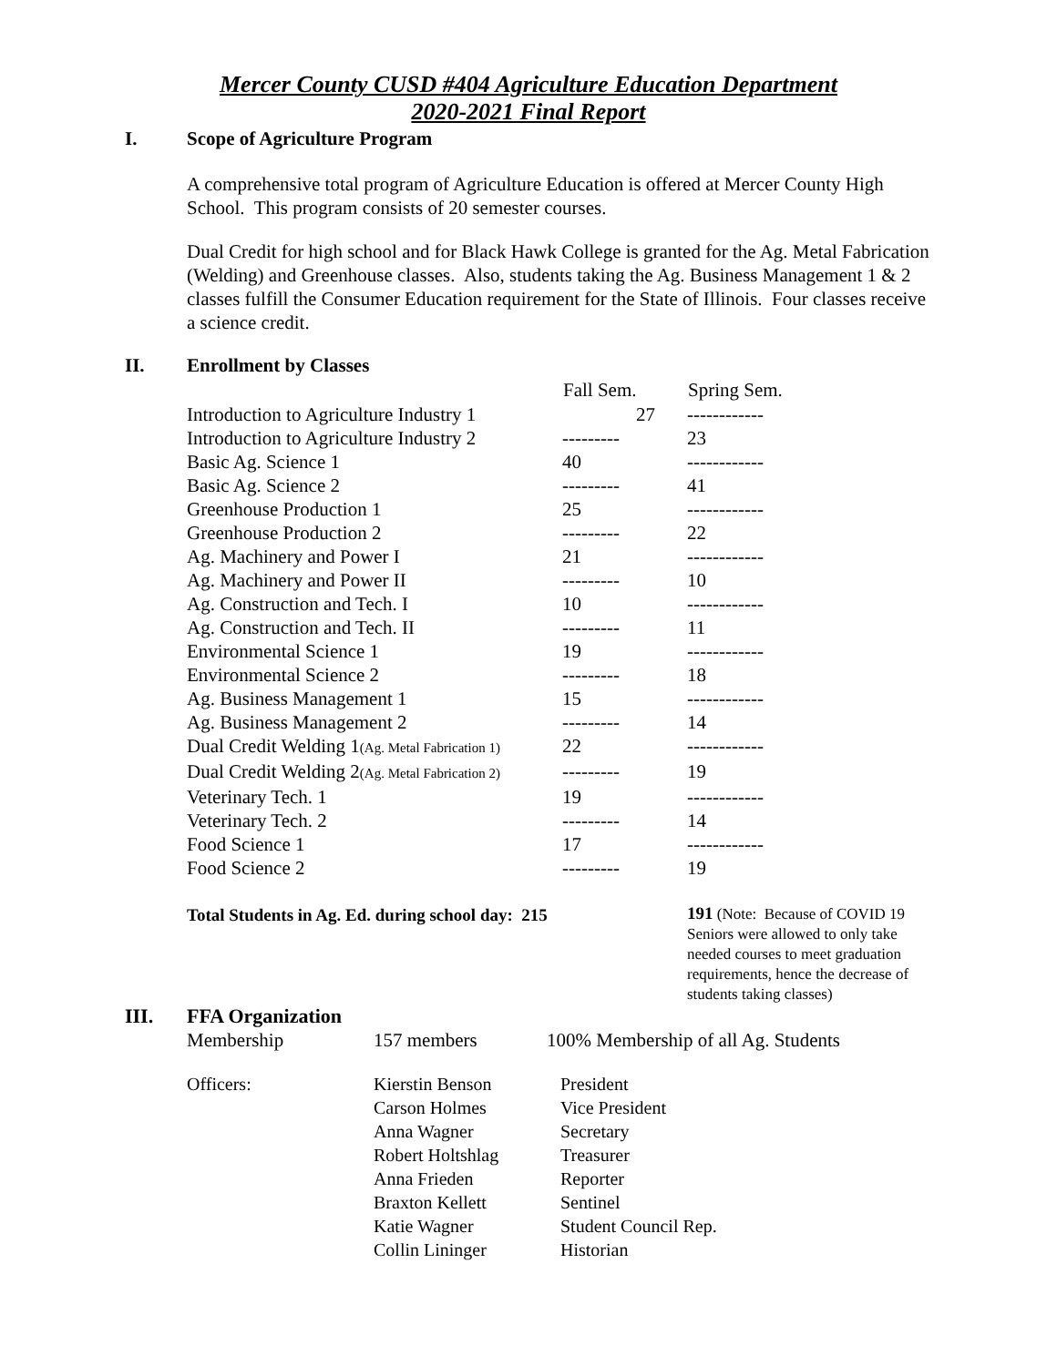Mercer County CUSD #404 Agriculture Education Department
2020-2021 Final Report
I. Scope of Agriculture Program
A comprehensive total program of Agriculture Education is offered at Mercer County High School. This program consists of 20 semester courses.
Dual Credit for high school and for Black Hawk College is granted for the Ag. Metal Fabrication (Welding) and Greenhouse classes. Also, students taking the Ag. Business Management 1 & 2 classes fulfill the Consumer Education requirement for the State of Illinois. Four classes receive a science credit.
II. Enrollment by Classes
| | Fall Sem. | Spring Sem. |
| --- | --- | --- |
| Introduction to Agriculture Industry 1 | 27 | ------------ |
| Introduction to Agriculture Industry 2 | --------- | 23 |
| Basic Ag. Science 1 | 40 | ------------ |
| Basic Ag. Science 2 | --------- | 41 |
| Greenhouse Production 1 | 25 | ------------ |
| Greenhouse Production 2 | --------- | 22 |
| Ag. Machinery and Power I | 21 | ------------ |
| Ag. Machinery and Power II | --------- | 10 |
| Ag. Construction and Tech. I | 10 | ------------ |
| Ag. Construction and Tech. II | --------- | 11 |
| Environmental Science 1 | 19 | ------------ |
| Environmental Science 2 | --------- | 18 |
| Ag. Business Management 1 | 15 | ------------ |
| Ag. Business Management 2 | --------- | 14 |
| Dual Credit Welding 1 (Ag. Metal Fabrication 1) | 22 | ------------ |
| Dual Credit Welding 2 (Ag. Metal Fabrication 2) | --------- | 19 |
| Veterinary Tech. 1 | 19 | ------------ |
| Veterinary Tech. 2 | --------- | 14 |
| Food Science 1 | 17 | ------------ |
| Food Science 2 | --------- | 19 |
| Total Students in Ag. Ed. during school day: 215 | | 191 (Note: Because of COVID 19 Seniors were allowed to only take needed courses to meet graduation requirements, hence the decrease of students taking classes) |
III. FFA Organization
| Membership | 157 members | 100% Membership of all Ag. Students |
| Officers: | Kierstin Benson | President |
| | Carson Holmes | Vice President |
| | Anna Wagner | Secretary |
| | Robert Holtshlag | Treasurer |
| | Anna Frieden | Reporter |
| | Braxton Kellett | Sentinel |
| | Katie Wagner | Student Council Rep. |
| | Collin Lininger | Historian |